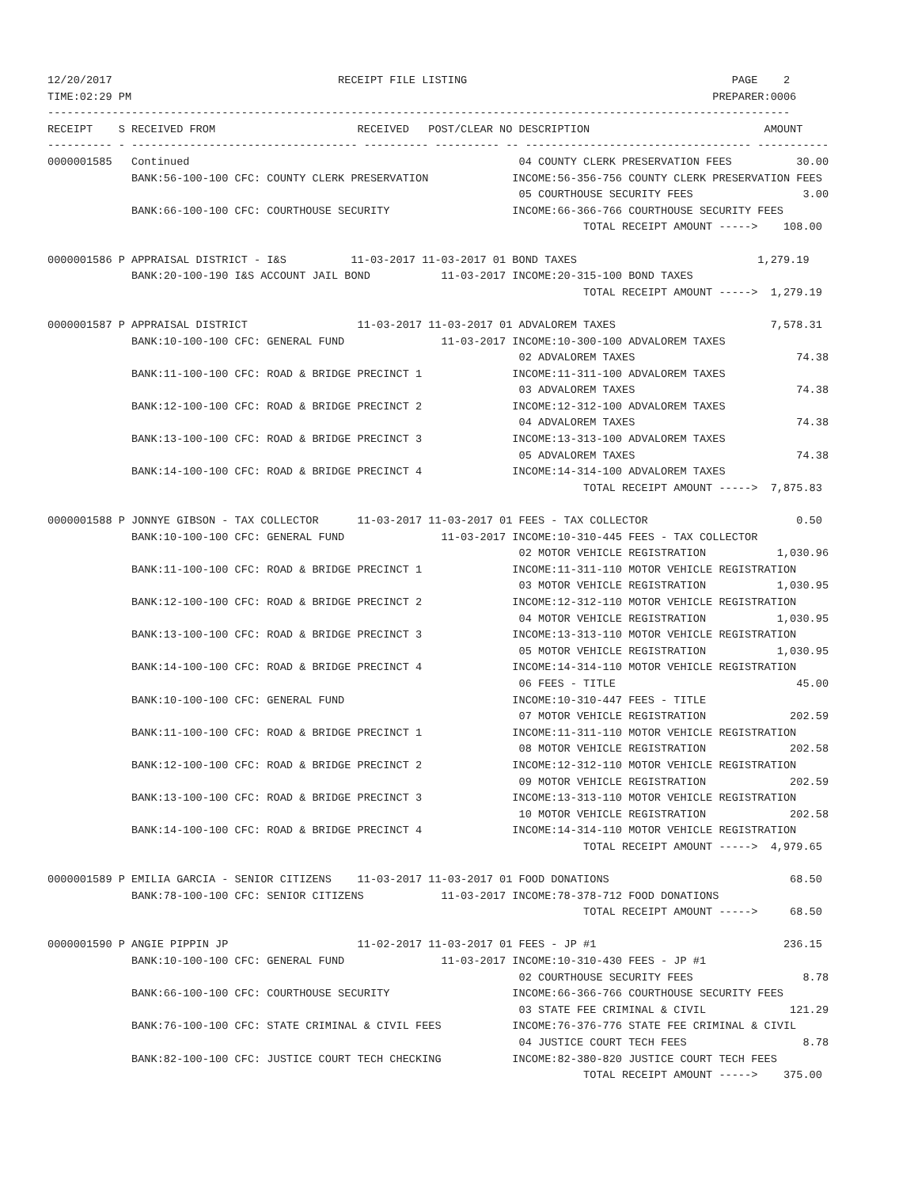12/20/2017                                   RECEIPT FILE LISTING                                         PAGE    2
TIME:02:29 PM                                                                                          PREPARER:0006
-------------------------------------------------------------------------------------------------------------------
RECEIPT    S RECEIVED FROM                      RECEIVED   POST/CLEAR NO DESCRIPTION                           AMOUNT
---------- - ----------------------------------- ---------- ---------- -- ----------------------------------- -----------
0000001585   Continued                                                   04 COUNTY CLERK PRESERVATION FEES          30.00
             BANK:56-100-100 CFC: COUNTY CLERK PRESERVATION             INCOME:56-356-756 COUNTY CLERK PRESERVATION FEES
                                                                         05 COURTHOUSE SECURITY FEES                 3.00
             BANK:66-100-100 CFC: COURTHOUSE SECURITY                   INCOME:66-366-766 COURTHOUSE SECURITY FEES
                                                                                   TOTAL RECEIPT AMOUNT ----->    108.00

0000001586 P APPRAISAL DISTRICT - I&S          11-03-2017 11-03-2017 01 BOND TAXES                            1,279.19
             BANK:20-100-190 I&S ACCOUNT JAIL BOND           11-03-2017 INCOME:20-315-100 BOND TAXES
                                                                                   TOTAL RECEIPT AMOUNT ----->  1,279.19

0000001587 P APPRAISAL DISTRICT                 11-03-2017 11-03-2017 01 ADVALOREM TAXES                        7,578.31
             BANK:10-100-100 CFC: GENERAL FUND               11-03-2017 INCOME:10-300-100 ADVALOREM TAXES
                                                                         02 ADVALOREM TAXES                         74.38
             BANK:11-100-100 CFC: ROAD & BRIDGE PRECINCT 1              INCOME:11-311-100 ADVALOREM TAXES
                                                                         03 ADVALOREM TAXES                         74.38
             BANK:12-100-100 CFC: ROAD & BRIDGE PRECINCT 2              INCOME:12-312-100 ADVALOREM TAXES
                                                                         04 ADVALOREM TAXES                         74.38
             BANK:13-100-100 CFC: ROAD & BRIDGE PRECINCT 3              INCOME:13-313-100 ADVALOREM TAXES
                                                                         05 ADVALOREM TAXES                         74.38
             BANK:14-100-100 CFC: ROAD & BRIDGE PRECINCT 4              INCOME:14-314-100 ADVALOREM TAXES
                                                                                   TOTAL RECEIPT AMOUNT ----->  7,875.83

0000001588 P JONNYE GIBSON - TAX COLLECTOR      11-03-2017 11-03-2017 01 FEES - TAX COLLECTOR                       0.50
             BANK:10-100-100 CFC: GENERAL FUND               11-03-2017 INCOME:10-310-445 FEES - TAX COLLECTOR
                                                                         02 MOTOR VEHICLE REGISTRATION           1,030.96
             BANK:11-100-100 CFC: ROAD & BRIDGE PRECINCT 1              INCOME:11-311-110 MOTOR VEHICLE REGISTRATION
                                                                         03 MOTOR VEHICLE REGISTRATION           1,030.95
             BANK:12-100-100 CFC: ROAD & BRIDGE PRECINCT 2              INCOME:12-312-110 MOTOR VEHICLE REGISTRATION
                                                                         04 MOTOR VEHICLE REGISTRATION           1,030.95
             BANK:13-100-100 CFC: ROAD & BRIDGE PRECINCT 3              INCOME:13-313-110 MOTOR VEHICLE REGISTRATION
                                                                         05 MOTOR VEHICLE REGISTRATION           1,030.95
             BANK:14-100-100 CFC: ROAD & BRIDGE PRECINCT 4              INCOME:14-314-110 MOTOR VEHICLE REGISTRATION
                                                                         06 FEES - TITLE                            45.00
             BANK:10-100-100 CFC: GENERAL FUND                          INCOME:10-310-447 FEES - TITLE
                                                                         07 MOTOR VEHICLE REGISTRATION             202.59
             BANK:11-100-100 CFC: ROAD & BRIDGE PRECINCT 1              INCOME:11-311-110 MOTOR VEHICLE REGISTRATION
                                                                         08 MOTOR VEHICLE REGISTRATION             202.58
             BANK:12-100-100 CFC: ROAD & BRIDGE PRECINCT 2              INCOME:12-312-110 MOTOR VEHICLE REGISTRATION
                                                                         09 MOTOR VEHICLE REGISTRATION             202.59
             BANK:13-100-100 CFC: ROAD & BRIDGE PRECINCT 3              INCOME:13-313-110 MOTOR VEHICLE REGISTRATION
                                                                         10 MOTOR VEHICLE REGISTRATION             202.58
             BANK:14-100-100 CFC: ROAD & BRIDGE PRECINCT 4              INCOME:14-314-110 MOTOR VEHICLE REGISTRATION
                                                                                   TOTAL RECEIPT AMOUNT ----->  4,979.65

0000001589 P EMILIA GARCIA - SENIOR CITIZENS    11-03-2017 11-03-2017 01 FOOD DONATIONS                            68.50
             BANK:78-100-100 CFC: SENIOR CITIZENS            11-03-2017 INCOME:78-378-712 FOOD DONATIONS
                                                                                   TOTAL RECEIPT AMOUNT ----->     68.50

0000001590 P ANGIE PIPPIN JP                    11-02-2017 11-03-2017 01 FEES - JP #1                             236.15
             BANK:10-100-100 CFC: GENERAL FUND               11-03-2017 INCOME:10-310-430 FEES - JP #1
                                                                         02 COURTHOUSE SECURITY FEES                 8.78
             BANK:66-100-100 CFC: COURTHOUSE SECURITY                   INCOME:66-366-766 COURTHOUSE SECURITY FEES
                                                                         03 STATE FEE CRIMINAL & CIVIL             121.29
             BANK:76-100-100 CFC: STATE CRIMINAL & CIVIL FEES           INCOME:76-376-776 STATE FEE CRIMINAL & CIVIL
                                                                         04 JUSTICE COURT TECH FEES                  8.78
             BANK:82-100-100 CFC: JUSTICE COURT TECH CHECKING           INCOME:82-380-820 JUSTICE COURT TECH FEES
                                                                                   TOTAL RECEIPT AMOUNT ----->    375.00